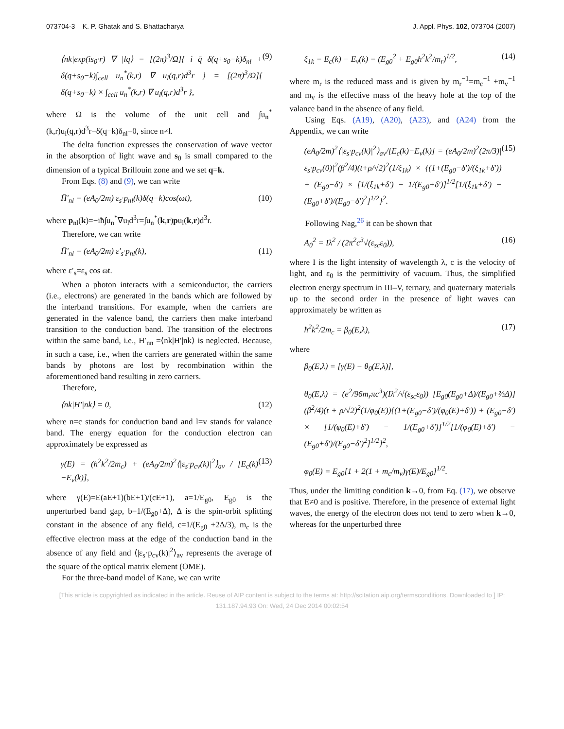073704-3 K. P. Ghatak and S. Bhattacharya J. Appl. Phys. 102, 073704 (2007)
⟨nk|exp(is<sub>0</sub>·r) ∇ |lq⟩ = [(2π)<sup>3</sup>/Ω]{ i q̄ δ(q+s<sub>0</sub>−k)δ<sub>nl</sub> + δ(q+s<sub>0</sub>−k)∫<sub>cell</sub> u<sub>n</sub><sup>*</sup>(k,r) ∇ u<sub>l</sub>(q,r)d<sup>3</sup>r } = [(2π)<sup>3</sup>/Ω]{ δ(q+s<sub>0</sub>−k) × ∫<sub>cell</sub> u<sub>n</sub><sup>*</sup>(k,r) ∇ u<sub>l</sub>(q,r)d<sup>3</sup>r }, (9)
where Ω is the volume of the unit cell and ∫u<sub>n</sub><sup>*</sup>(k,r)u<sub>l</sub>(q,r)d<sup>3</sup>r=δ(q−k)δ<sub>nl</sub>=0, since n≠l.
The delta function expresses the conservation of wave vector in the absorption of light wave and s<sub>0</sub> is small compared to the dimension of a typical Brillouin zone and we set q=k.
From Eqs. (8) and (9), we can write
H̄′<sub>nl</sub> = (eA<sub>0</sub>/2m) ε<sub>s</sub>·p<sub>nl</sub>(k)δ(q−k)cos(ωt), (10)
where p<sub>nl</sub>(k)=−iħ∫u<sub>n</sub><sup>*</sup>∇u<sub>l</sub>d<sup>3</sup>r=∫u<sub>n</sub><sup>*</sup>(k,r)pu<sub>l</sub>(k,r)d<sup>3</sup>r.
Therefore, we can write
H̄′<sub>nl</sub> = (eA<sub>0</sub>/2m) ε′<sub>s</sub>·p<sub>nl</sub>(k), (11)
where ε′<sub>s</sub>=ε<sub>s</sub> cos ωt.
When a photon interacts with a semiconductor, the carriers (i.e., electrons) are generated in the bands which are followed by the interband transitions. For example, when the carriers are generated in the valence band, the carriers then make interband transition to the conduction band. The transition of the electrons within the same band, i.e., H′<sub>nn</sub> =⟨nk|H′|nk⟩ is neglected. Because, in such a case, i.e., when the carriers are generated within the same bands by photons are lost by recombination within the aforementioned band resulting in zero carriers.
Therefore,
⟨nk|H′|nk⟩ = 0, (12)
where n=c stands for conduction band and l=v stands for valance band. The energy equation for the conduction electron can approximately be expressed as
γ(E) = (ħ<sup>2</sup>k<sup>2</sup>/2m<sub>c</sub>) + (eA<sub>0</sub>/2m)<sup>2</sup>⟨|ε<sub>s</sub>·p<sub>cv</sub>(k)|<sup>2</sup>⟩<sub>av</sub> / [E<sub>c</sub>(k)−E<sub>v</sub>(k)], (13)
where γ(E)=E(aE+1)(bE+1)/(cE+1), a=1/E<sub>g0</sub>, E<sub>g0</sub> is the unperturbed band gap, b=1/(E<sub>g0</sub>+Δ), Δ is the spin-orbit splitting constant in the absence of any field, c=1/(E<sub>g0</sub> +2Δ/3), m<sub>c</sub> is the effective electron mass at the edge of the conduction band in the absence of any field and ⟨|ε<sub>s</sub>·p<sub>cv</sub>(k)|<sup>2</sup>⟩<sub>av</sub> represents the average of the square of the optical matrix element (OME).
For the three-band model of Kane, we can write
ξ<sub>1k</sub> = E<sub>c</sub>(k) − E<sub>v</sub>(k) = (E<sub>g0</sub><sup>2</sup> + E<sub>g0</sub>ħ<sup>2</sup>k<sup>2</sup>/m<sub>r</sub>)<sup>1/2</sup>, (14)
where m<sub>r</sub> is the reduced mass and is given by m<sub>r</sub><sup>−1</sup>=m<sub>c</sub><sup>−1</sup> +m<sub>v</sub><sup>−1</sup> and m<sub>v</sub> is the effective mass of the heavy hole at the top of the valance band in the absence of any field.
Using Eqs. (A19), (A20), (A23), and (A24) from the Appendix, we can write
(eA<sub>0</sub>/2m)<sup>2</sup>⟨|ε<sub>s</sub>·p<sub>cv</sub>(k)|<sup>2</sup>⟩<sub>av</sub>/[E<sub>c</sub>(k)−E<sub>v</sub>(k)] = (eA<sub>0</sub>/2m)<sup>2</sup>(2π/3)|ε<sub>s</sub>·p<sub>cv</sub>(0)|<sup>2</sup>(β<sup>2</sup>/4)(t+ρ/√2)<sup>2</sup>(1/ξ<sub>1k</sub>) × {(1+(E<sub>g0</sub>−δ′)/(ξ<sub>1k</sub>+δ′)) + (E<sub>g0</sub>−δ′) × [1/(ξ<sub>1k</sub>+δ′) − 1/(E<sub>g0</sub>+δ′)]<sup>1/2</sup>[1/(ξ<sub>1k</sub>+δ′) − (E<sub>g0</sub>+δ′)/(E<sub>g0</sub>−δ′)<sup>2</sup>]<sup>1/2</sup>}<sup>2</sup>. (15)
Following Nag,<sup>26</sup> it can be shown that
A<sub>0</sub><sup>2</sup> = Iλ<sup>2</sup> / (2π<sup>2</sup>c<sup>3</sup>√(ε<sub>sc</sub>ε<sub>0</sub>)), (16)
where I is the light intensity of wavelength λ, c is the velocity of light, and ε<sub>0</sub> is the permittivity of vacuum. Thus, the simplified electron energy spectrum in III–V, ternary, and quaternary materials up to the second order in the presence of light waves can approximately be written as
ħ<sup>2</sup>k<sup>2</sup>/2m<sub>c</sub> = β<sub>0</sub>(E,λ), (17)
where
β<sub>0</sub>(E,λ) = [γ(E) − θ<sub>0</sub>(E,λ)],
θ<sub>0</sub>(E,λ) = (e<sup>2</sup>/96m<sub>r</sub>πc<sup>3</sup>)(Iλ<sup>2</sup>/√(ε<sub>sc</sub>ε<sub>0</sub>)) [E<sub>g0</sub>(E<sub>g0</sub>+Δ)/(E<sub>g0</sub>+⅔Δ)](β<sup>2</sup>/4)(t + ρ/√2)<sup>2</sup>(1/φ<sub>0</sub>(E)){(1+(E<sub>g0</sub>−δ′)/(φ<sub>0</sub>(E)+δ′)) + (E<sub>g0</sub>−δ′) × [1/(φ<sub>0</sub>(E)+δ′) − 1/(E<sub>g0</sub>+δ′)]<sup>1/2</sup>[1/(φ<sub>0</sub>(E)+δ′) − (E<sub>g0</sub>+δ′)/(E<sub>g0</sub>−δ′)<sup>2</sup>]<sup>1/2</sup>}<sup>2</sup>,
φ<sub>0</sub>(E) = E<sub>g0</sub>[1 + 2(1 + m<sub>c</sub>/m<sub>v</sub>)γ(E)/E<sub>g0</sub>]<sup>1/2</sup>.
Thus, under the limiting condition k→0, from Eq. (17), we observe that E≠0 and is positive. Therefore, in the presence of external light waves, the energy of the electron does not tend to zero when k→0, whereas for the unperturbed three
[This article is copyrighted as indicated in the article. Reuse of AIP content is subject to the terms at: http://scitation.aip.org/termsconditions. Downloaded to ] IP:
131.187.94.93 On: Wed, 24 Dec 2014 00:02:54